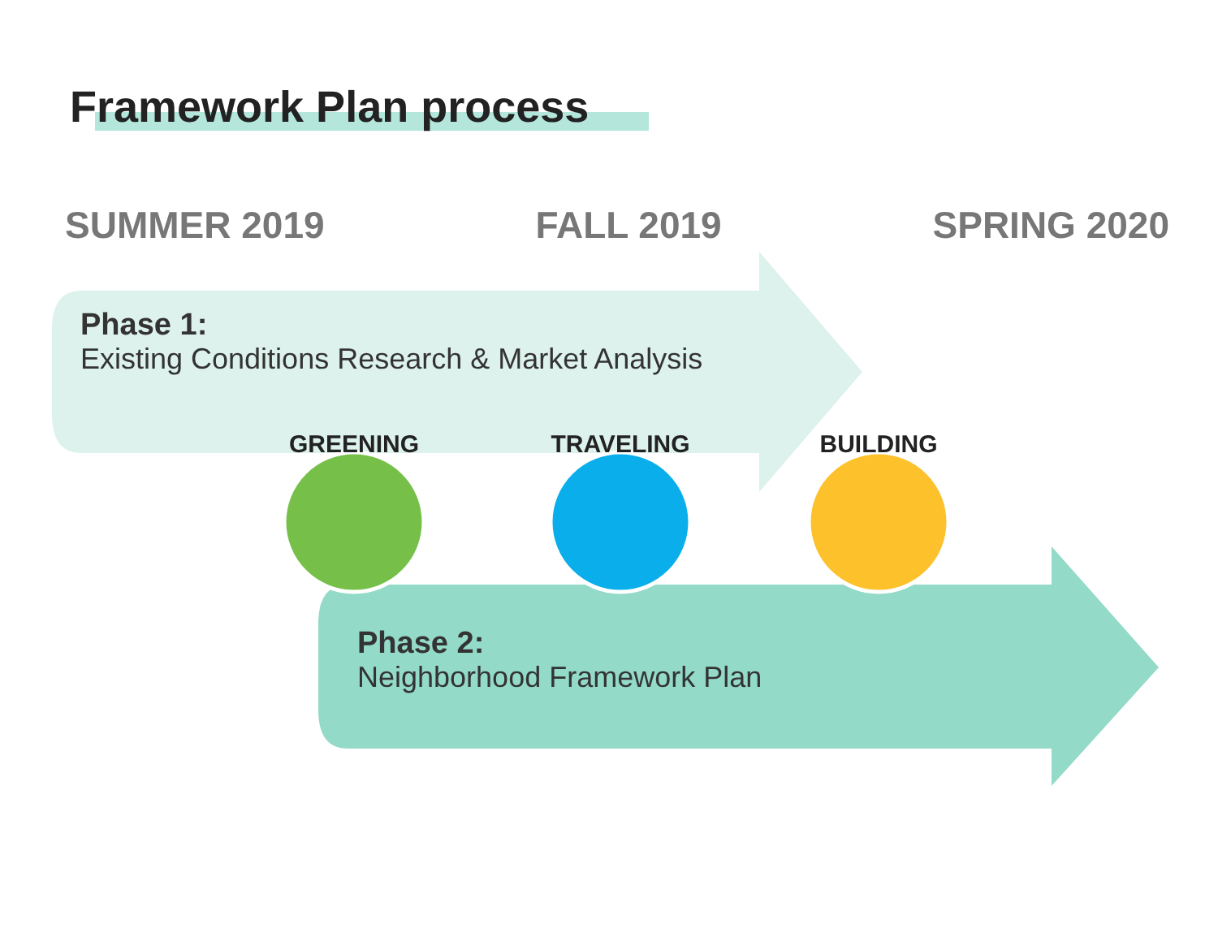Framework Plan process
SUMMER 2019 FALL 2019 SPRING 2020
GREENING TRAVELING BUILDING
Phase 1:
Existing Conditions Research & Market Analysis
Phase 2:
Neighborhood Framework Plan